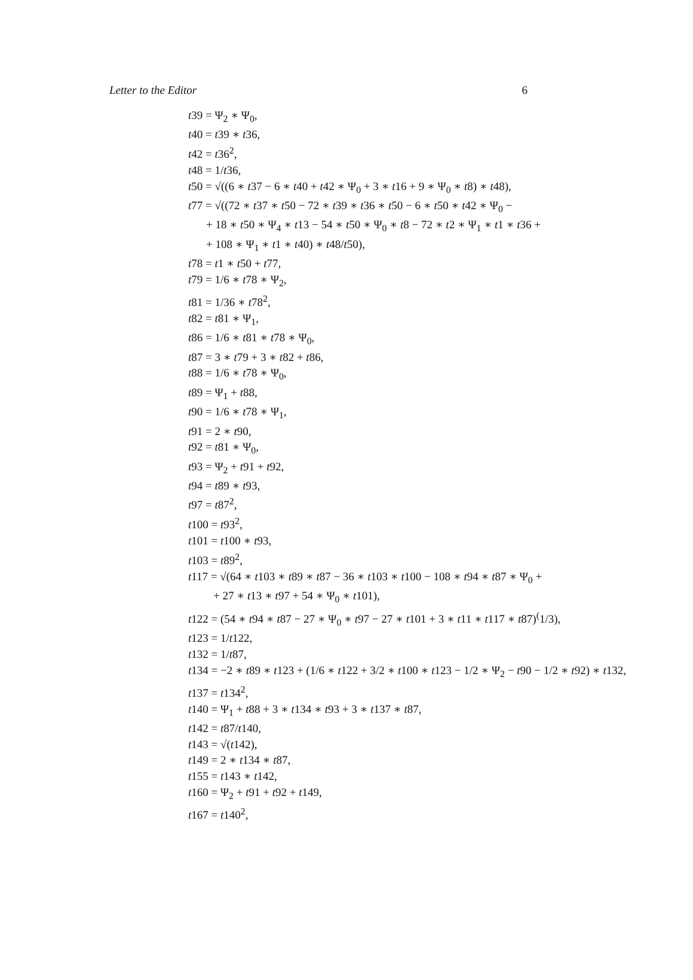Letter to the Editor 6
t39 = Ψ<sub>2</sub> ∗ Ψ<sub>0</sub>,
t40 = t39 ∗ t36,
t42 = t36<sup>2</sup>,
t48 = 1/t36,
t50 = √((6 ∗ t37 − 6 ∗ t40 + t42 ∗ Ψ<sub>0</sub> + 3 ∗ t16 + 9 ∗ Ψ<sub>0</sub> ∗ t8) ∗ t48),
t77 = √((72 ∗ t37 ∗ t50 − 72 ∗ t39 ∗ t36 ∗ t50 − 6 ∗ t50 ∗ t42 ∗ Ψ<sub>0</sub> −
+ 18 ∗ t50 ∗ Ψ<sub>4</sub> ∗ t13 − 54 ∗ t50 ∗ Ψ<sub>0</sub> ∗ t8 − 72 ∗ t2 ∗ Ψ<sub>1</sub> ∗ t1 ∗ t36 +
+ 108 ∗ Ψ<sub>1</sub> ∗ t1 ∗ t40) ∗ t48/t50),
t78 = t1 ∗ t50 + t77,
t79 = 1/6 ∗ t78 ∗ Ψ<sub>2</sub>,
t81 = 1/36 ∗ t78<sup>2</sup>,
t82 = t81 ∗ Ψ<sub>1</sub>,
t86 = 1/6 ∗ t81 ∗ t78 ∗ Ψ<sub>0</sub>,
t87 = 3 ∗ t79 + 3 ∗ t82 + t86,
t88 = 1/6 ∗ t78 ∗ Ψ<sub>0</sub>,
t89 = Ψ<sub>1</sub> + t88,
t90 = 1/6 ∗ t78 ∗ Ψ<sub>1</sub>,
t91 = 2 ∗ t90,
t92 = t81 ∗ Ψ<sub>0</sub>,
t93 = Ψ<sub>2</sub> + t91 + t92,
t94 = t89 ∗ t93,
t97 = t87<sup>2</sup>,
t100 = t93<sup>2</sup>,
t101 = t100 ∗ t93,
t103 = t89<sup>2</sup>,
t117 = √(64 ∗ t103 ∗ t89 ∗ t87 − 36 ∗ t103 ∗ t100 − 108 ∗ t94 ∗ t87 ∗ Ψ<sub>0</sub> +
+ 27 ∗ t13 ∗ t97 + 54 ∗ Ψ<sub>0</sub> ∗ t101),
t122 = (54 ∗ t94 ∗ t87 − 27 ∗ Ψ<sub>0</sub> ∗ t97 − 27 ∗ t101 + 3 ∗ t11 ∗ t117 ∗ t87)<sup>(</sup>1/3),
t123 = 1/t122,
t132 = 1/t87,
t134 = −2 ∗ t89 ∗ t123 + (1/6 ∗ t122 + 3/2 ∗ t100 ∗ t123 − 1/2 ∗ Ψ<sub>2</sub> − t90 − 1/2 ∗ t92) ∗ t132,
t137 = t134<sup>2</sup>,
t140 = Ψ<sub>1</sub> + t88 + 3 ∗ t134 ∗ t93 + 3 ∗ t137 ∗ t87,
t142 = t87/t140,
t143 = √(t142),
t149 = 2 ∗ t134 ∗ t87,
t155 = t143 ∗ t142,
t160 = Ψ<sub>2</sub> + t91 + t92 + t149,
t167 = t140<sup>2</sup>,